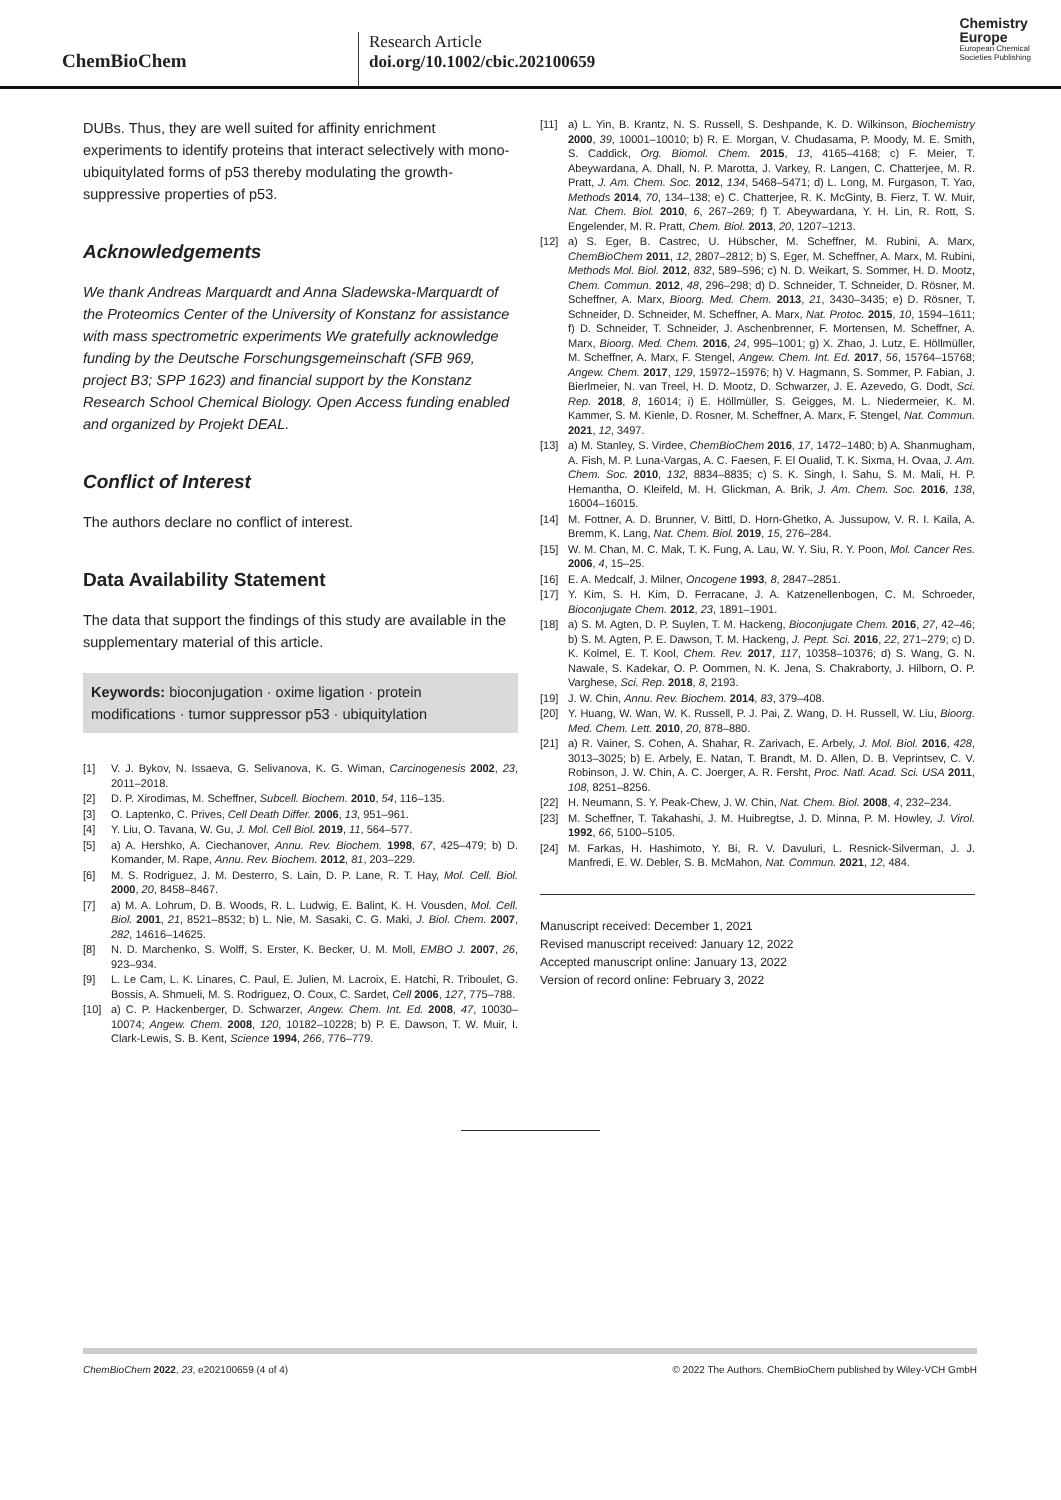ChemBioChem
Research Article
doi.org/10.1002/cbic.202100659
Chemistry
Europe
European Chemical
Societies Publishing
DUBs. Thus, they are well suited for affinity enrichment experiments to identify proteins that interact selectively with mono-ubiquitylated forms of p53 thereby modulating the growth-suppressive properties of p53.
Acknowledgements
We thank Andreas Marquardt and Anna Sladewska-Marquardt of the Proteomics Center of the University of Konstanz for assistance with mass spectrometric experiments We gratefully acknowledge funding by the Deutsche Forschungsgemeinschaft (SFB 969, project B3; SPP 1623) and financial support by the Konstanz Research School Chemical Biology. Open Access funding enabled and organized by Projekt DEAL.
Conflict of Interest
The authors declare no conflict of interest.
Data Availability Statement
The data that support the findings of this study are available in the supplementary material of this article.
Keywords: bioconjugation · oxime ligation · protein modifications · tumor suppressor p53 · ubiquitylation
[1] V. J. Bykov, N. Issaeva, G. Selivanova, K. G. Wiman, Carcinogenesis 2002, 23, 2011–2018.
[2] D. P. Xirodimas, M. Scheffner, Subcell. Biochem. 2010, 54, 116–135.
[3] O. Laptenko, C. Prives, Cell Death Differ. 2006, 13, 951–961.
[4] Y. Liu, O. Tavana, W. Gu, J. Mol. Cell Biol. 2019, 11, 564–577.
[5] a) A. Hershko, A. Ciechanover, Annu. Rev. Biochem. 1998, 67, 425–479; b) D. Komander, M. Rape, Annu. Rev. Biochem. 2012, 81, 203–229.
[6] M. S. Rodriguez, J. M. Desterro, S. Lain, D. P. Lane, R. T. Hay, Mol. Cell. Biol. 2000, 20, 8458–8467.
[7] a) M. A. Lohrum, D. B. Woods, R. L. Ludwig, E. Balint, K. H. Vousden, Mol. Cell. Biol. 2001, 21, 8521–8532; b) L. Nie, M. Sasaki, C. G. Maki, J. Biol. Chem. 2007, 282, 14616–14625.
[8] N. D. Marchenko, S. Wolff, S. Erster, K. Becker, U. M. Moll, EMBO J. 2007, 26, 923–934.
[9] L. Le Cam, L. K. Linares, C. Paul, E. Julien, M. Lacroix, E. Hatchi, R. Triboulet, G. Bossis, A. Shmueli, M. S. Rodriguez, O. Coux, C. Sardet, Cell 2006, 127, 775–788.
[10] a) C. P. Hackenberger, D. Schwarzer, Angew. Chem. Int. Ed. 2008, 47, 10030–10074; Angew. Chem. 2008, 120, 10182–10228; b) P. E. Dawson, T. W. Muir, I. Clark-Lewis, S. B. Kent, Science 1994, 266, 776–779.
[11] a) L. Yin, B. Krantz, N. S. Russell, S. Deshpande, K. D. Wilkinson, Biochemistry 2000, 39, 10001–10010; b) R. E. Morgan, V. Chudasama, P. Moody, M. E. Smith, S. Caddick, Org. Biomol. Chem. 2015, 13, 4165–4168; c) F. Meier, T. Abeywardana, A. Dhall, N. P. Marotta, J. Varkey, R. Langen, C. Chatterjee, M. R. Pratt, J. Am. Chem. Soc. 2012, 134, 5468–5471; d) L. Long, M. Furgason, T. Yao, Methods 2014, 70, 134–138; e) C. Chatterjee, R. K. McGinty, B. Fierz, T. W. Muir, Nat. Chem. Biol. 2010, 6, 267–269; f) T. Abeywardana, Y. H. Lin, R. Rott, S. Engelender, M. R. Pratt, Chem. Biol. 2013, 20, 1207–1213.
[12] a) S. Eger, B. Castrec, U. Hübscher, M. Scheffner, M. Rubini, A. Marx, ChemBioChem 2011, 12, 2807–2812; b) S. Eger, M. Scheffner, A. Marx, M. Rubini, Methods Mol. Biol. 2012, 832, 589–596; c) N. D. Weikart, S. Sommer, H. D. Mootz, Chem. Commun. 2012, 48, 296–298; d) D. Schneider, T. Schneider, D. Rösner, M. Scheffner, A. Marx, Bioorg. Med. Chem. 2013, 21, 3430–3435; e) D. Rösner, T. Schneider, D. Schneider, M. Scheffner, A. Marx, Nat. Protoc. 2015, 10, 1594–1611; f) D. Schneider, T. Schneider, J. Aschenbrenner, F. Mortensen, M. Scheffner, A. Marx, Bioorg. Med. Chem. 2016, 24, 995–1001; g) X. Zhao, J. Lutz, E. Höllmüller, M. Scheffner, A. Marx, F. Stengel, Angew. Chem. Int. Ed. 2017, 56, 15764–15768; Angew. Chem. 2017, 129, 15972–15976; h) V. Hagmann, S. Sommer, P. Fabian, J. Bierlmeier, N. van Treel, H. D. Mootz, D. Schwarzer, J. E. Azevedo, G. Dodt, Sci. Rep. 2018, 8, 16014; i) E. Höllmüller, S. Geigges, M. L. Niedermeier, K. M. Kammer, S. M. Kienle, D. Rosner, M. Scheffner, A. Marx, F. Stengel, Nat. Commun. 2021, 12, 3497.
[13] a) M. Stanley, S. Virdee, ChemBioChem 2016, 17, 1472–1480; b) A. Shanmugham, A. Fish, M. P. Luna-Vargas, A. C. Faesen, F. El Oualid, T. K. Sixma, H. Ovaa, J. Am. Chem. Soc. 2010, 132, 8834–8835; c) S. K. Singh, I. Sahu, S. M. Mali, H. P. Hemantha, O. Kleifeld, M. H. Glickman, A. Brik, J. Am. Chem. Soc. 2016, 138, 16004–16015.
[14] M. Fottner, A. D. Brunner, V. Bittl, D. Horn-Ghetko, A. Jussupow, V. R. I. Kaila, A. Bremm, K. Lang, Nat. Chem. Biol. 2019, 15, 276–284.
[15] W. M. Chan, M. C. Mak, T. K. Fung, A. Lau, W. Y. Siu, R. Y. Poon, Mol. Cancer Res. 2006, 4, 15–25.
[16] E. A. Medcalf, J. Milner, Oncogene 1993, 8, 2847–2851.
[17] Y. Kim, S. H. Kim, D. Ferracane, J. A. Katzenellenbogen, C. M. Schroeder, Bioconjugate Chem. 2012, 23, 1891–1901.
[18] a) S. M. Agten, D. P. Suylen, T. M. Hackeng, Bioconjugate Chem. 2016, 27, 42–46; b) S. M. Agten, P. E. Dawson, T. M. Hackeng, J. Pept. Sci. 2016, 22, 271–279; c) D. K. Kolmel, E. T. Kool, Chem. Rev. 2017, 117, 10358–10376; d) S. Wang, G. N. Nawale, S. Kadekar, O. P. Oommen, N. K. Jena, S. Chakraborty, J. Hilborn, O. P. Varghese, Sci. Rep. 2018, 8, 2193.
[19] J. W. Chin, Annu. Rev. Biochem. 2014, 83, 379–408.
[20] Y. Huang, W. Wan, W. K. Russell, P. J. Pai, Z. Wang, D. H. Russell, W. Liu, Bioorg. Med. Chem. Lett. 2010, 20, 878–880.
[21] a) R. Vainer, S. Cohen, A. Shahar, R. Zarivach, E. Arbely, J. Mol. Biol. 2016, 428, 3013–3025; b) E. Arbely, E. Natan, T. Brandt, M. D. Allen, D. B. Veprintsev, C. V. Robinson, J. W. Chin, A. C. Joerger, A. R. Fersht, Proc. Natl. Acad. Sci. USA 2011, 108, 8251–8256.
[22] H. Neumann, S. Y. Peak-Chew, J. W. Chin, Nat. Chem. Biol. 2008, 4, 232–234.
[23] M. Scheffner, T. Takahashi, J. M. Huibregtse, J. D. Minna, P. M. Howley, J. Virol. 1992, 66, 5100–5105.
[24] M. Farkas, H. Hashimoto, Y. Bi, R. V. Davuluri, L. Resnick-Silverman, J. J. Manfredi, E. W. Debler, S. B. McMahon, Nat. Commun. 2021, 12, 484.
Manuscript received: December 1, 2021
Revised manuscript received: January 12, 2022
Accepted manuscript online: January 13, 2022
Version of record online: February 3, 2022
ChemBioChem 2022, 23, e202100659 (4 of 4) © 2022 The Authors. ChemBioChem published by Wiley-VCH GmbH